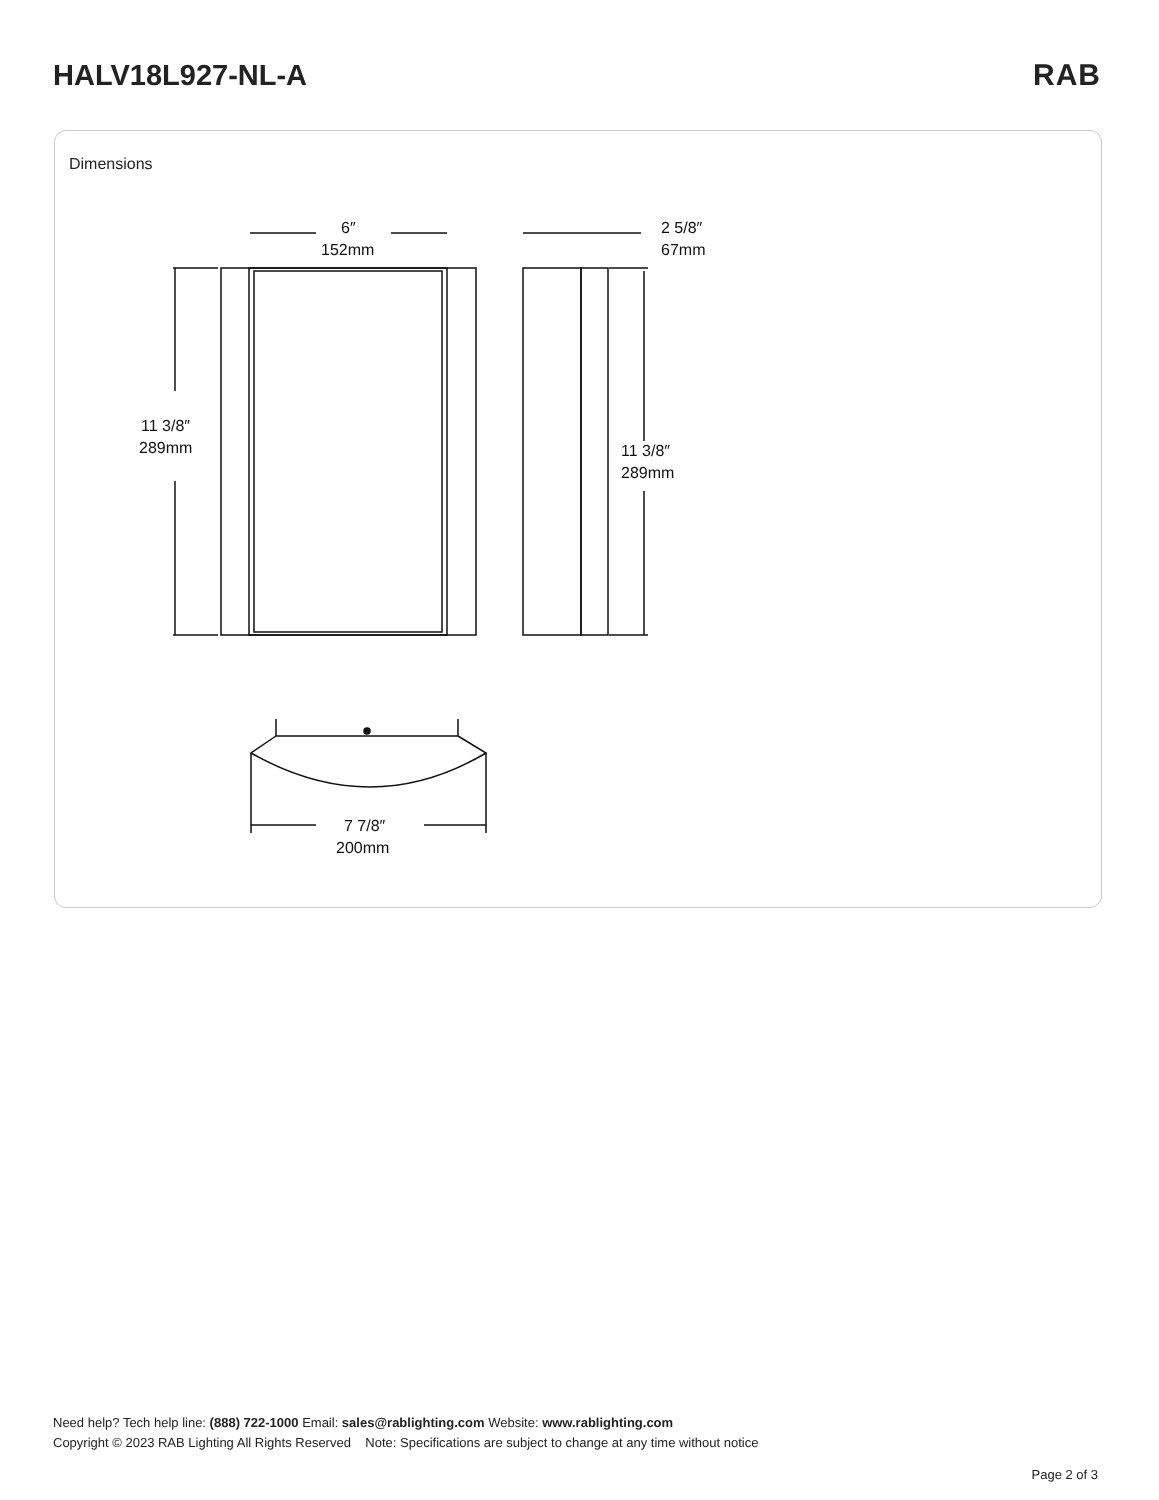HALV18L927-NL-A RAB
Dimensions
6″
152mm
2 5/8″
67mm
11 3/8″
289mm
11 3/8″
289mm
7 7/8″
200mm
Need help? Tech help line: (888) 722-1000 Email: sales@rablighting.com Website: www.rablighting.com
Copyright © 2023 RAB Lighting All Rights Reserved Note: Specifications are subject to change at any time without notice
Page 2 of 3